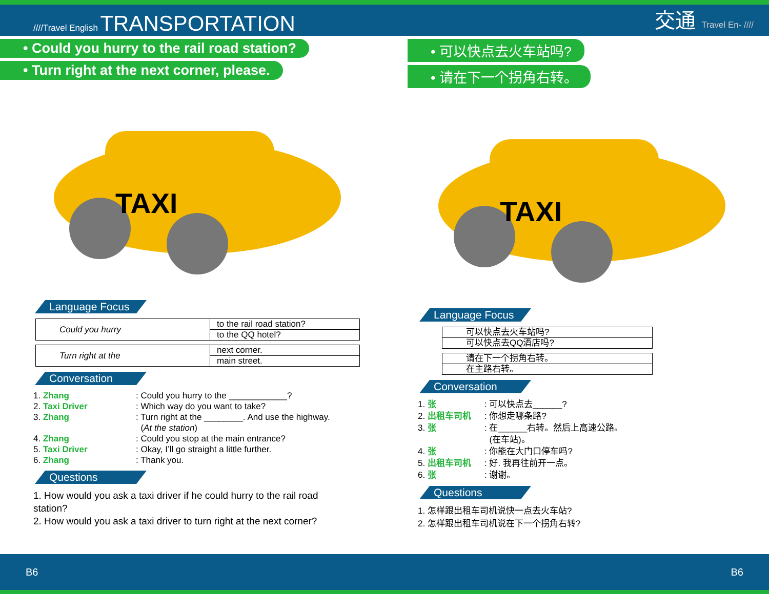////Travel English TRANSPORTATION
交通 Travel En- ////
• Could you hurry to the rail road station?
• Turn right at the next corner, please.
TAXI
Language Focus
| Could you hurry | to the rail road station? |
| | to the QQ hotel? |
| Turn right at the | next corner. |
| | main street. |
Conversation
1. Zhang: Could you hurry to the ____________?
2. Taxi Driver: Which way do you want to take?
3. Zhang: Turn right at the ________. And use the highway.
(At the station)
4. Zhang: Could you stop at the main entrance?
5. Taxi Driver: Okay, I’ll go straight a little further.
6. Zhang: Thank you.
Questions
1. How would you ask a taxi driver if he could hurry to the rail road station?
2. How would you ask a taxi driver to turn right at the next corner?
• 可以快点去火车站吗?
• 请在下一个拐角右转。
TAXI
Language Focus
| 可以快点去火车站吗? |
| 可以快点去QQ酒店吗? |
| 请在下一个拐角右转。 |
| 在主路右转。 |
Conversation
1. 张: 可以快点去______?
2. 出租车司机: 你想走哪条路?
3. 张: 在______右转。然后上高速公路。
(在车站)。
4. 张: 你能在大门口停车吗?
5. 出租车司机: 好. 我再往前开一点。
6. 张: 谢谢。
Questions
1. 怎样跟出租车司机说快一点去火车站?
2. 怎样跟出租车司机说在下一个拐角右转?
B6 B6